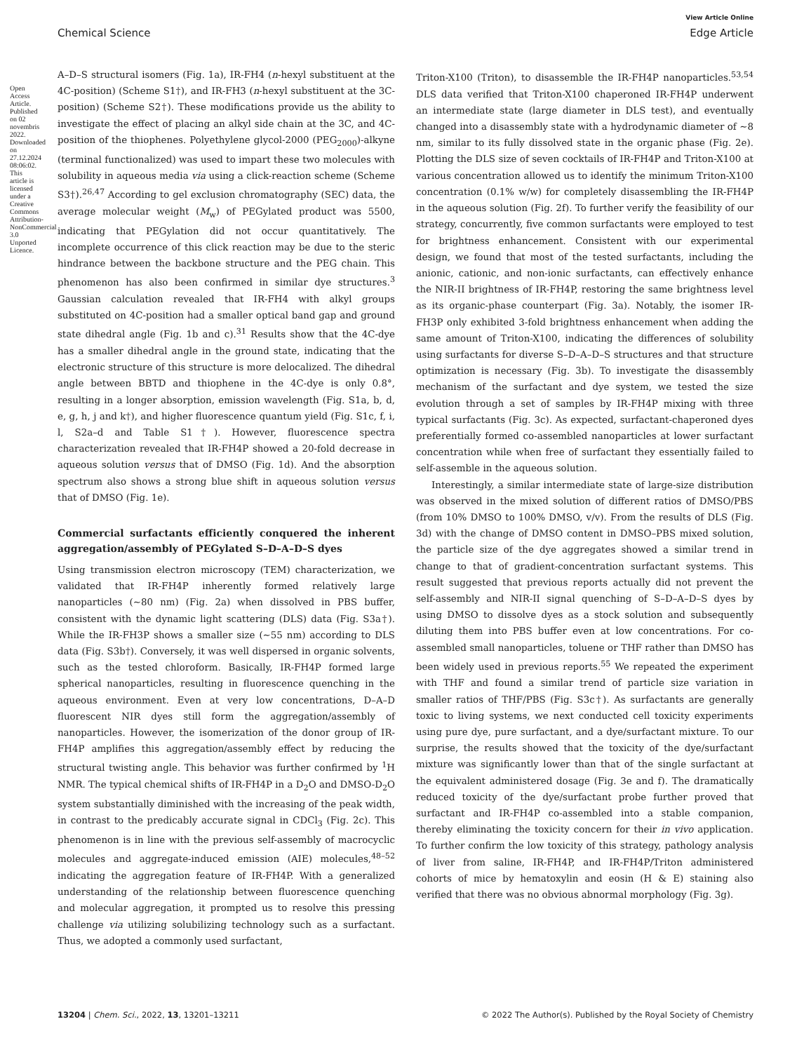View Article Online
Chemical Science Edge Article
Open Access Article. Published on 02 novembris 2022. Downloaded on 27.12.2024 08:06:02.
This article is licensed under a Creative Commons Attribution-NonCommercial 3.0 Unported Licence.
A–D–S structural isomers (Fig. 1a), IR-FH4 (n-hexyl substituent at the 4C-position) (Scheme S1†), and IR-FH3 (n-hexyl substituent at the 3C-position) (Scheme S2†). These modifications provide us the ability to investigate the effect of placing an alkyl side chain at the 3C, and 4C-position of the thiophenes. Polyethylene glycol-2000 (PEG<sub>2000</sub>)-alkyne (terminal functionalized) was used to impart these two molecules with solubility in aqueous media via using a click-reaction scheme (Scheme S3†).<sup>26,47</sup> According to gel exclusion chromatography (SEC) data, the average molecular weight (M<sub>w</sub>) of PEGylated product was 5500, indicating that PEGylation did not occur quantitatively. The incomplete occurrence of this click reaction may be due to the steric hindrance between the backbone structure and the PEG chain. This phenomenon has also been confirmed in similar dye structures.<sup>3</sup> Gaussian calculation revealed that IR-FH4 with alkyl groups substituted on 4C-position had a smaller optical band gap and ground state dihedral angle (Fig. 1b and c).<sup>31</sup> Results show that the 4C-dye has a smaller dihedral angle in the ground state, indicating that the electronic structure of this structure is more delocalized. The dihedral angle between BBTD and thiophene in the 4C-dye is only 0.8°, resulting in a longer absorption, emission wavelength (Fig. S1a, b, d, e, g, h, j and k†), and higher fluorescence quantum yield (Fig. S1c, f, i, l, S2a–d and Table S1†). However, fluorescence spectra characterization revealed that IR-FH4P showed a 20-fold decrease in aqueous solution versus that of DMSO (Fig. 1d). And the absorption spectrum also shows a strong blue shift in aqueous solution versus that of DMSO (Fig. 1e).
Commercial surfactants efficiently conquered the inherent aggregation/assembly of PEGylated S–D–A–D–S dyes
Using transmission electron microscopy (TEM) characterization, we validated that IR-FH4P inherently formed relatively large nanoparticles (∼80 nm) (Fig. 2a) when dissolved in PBS buffer, consistent with the dynamic light scattering (DLS) data (Fig. S3a†). While the IR-FH3P shows a smaller size (∼55 nm) according to DLS data (Fig. S3b†). Conversely, it was well dispersed in organic solvents, such as the tested chloroform. Basically, IR-FH4P formed large spherical nanoparticles, resulting in fluorescence quenching in the aqueous environment. Even at very low concentrations, D–A–D fluorescent NIR dyes still form the aggregation/assembly of nanoparticles. However, the isomerization of the donor group of IR-FH4P amplifies this aggregation/assembly effect by reducing the structural twisting angle. This behavior was further confirmed by <sup>1</sup>H NMR. The typical chemical shifts of IR-FH4P in a D<sub>2</sub>O and DMSO-D<sub>2</sub>O system substantially diminished with the increasing of the peak width, in contrast to the predicably accurate signal in CDCl<sub>3</sub> (Fig. 2c). This phenomenon is in line with the previous self-assembly of macrocyclic molecules and aggregate-induced emission (AIE) molecules,<sup>48–52</sup> indicating the aggregation feature of IR-FH4P. With a generalized understanding of the relationship between fluorescence quenching and molecular aggregation, it prompted us to resolve this pressing challenge via utilizing solubilizing technology such as a surfactant. Thus, we adopted a commonly used surfactant,
Triton-X100 (Triton), to disassemble the IR-FH4P nanoparticles.<sup>53,54</sup> DLS data verified that Triton-X100 chaperoned IR-FH4P underwent an intermediate state (large diameter in DLS test), and eventually changed into a disassembly state with a hydrodynamic diameter of ∼8 nm, similar to its fully dissolved state in the organic phase (Fig. 2e). Plotting the DLS size of seven cocktails of IR-FH4P and Triton-X100 at various concentration allowed us to identify the minimum Triton-X100 concentration (0.1% w/w) for completely disassembling the IR-FH4P in the aqueous solution (Fig. 2f). To further verify the feasibility of our strategy, concurrently, five common surfactants were employed to test for brightness enhancement. Consistent with our experimental design, we found that most of the tested surfactants, including the anionic, cationic, and non-ionic surfactants, can effectively enhance the NIR-II brightness of IR-FH4P, restoring the same brightness level as its organic-phase counterpart (Fig. 3a). Notably, the isomer IR-FH3P only exhibited 3-fold brightness enhancement when adding the same amount of Triton-X100, indicating the differences of solubility using surfactants for diverse S–D–A–D–S structures and that structure optimization is necessary (Fig. 3b). To investigate the disassembly mechanism of the surfactant and dye system, we tested the size evolution through a set of samples by IR-FH4P mixing with three typical surfactants (Fig. 3c). As expected, surfactant-chaperoned dyes preferentially formed co-assembled nanoparticles at lower surfactant concentration while when free of surfactant they essentially failed to self-assemble in the aqueous solution.
Interestingly, a similar intermediate state of large-size distribution was observed in the mixed solution of different ratios of DMSO/PBS (from 10% DMSO to 100% DMSO, v/v). From the results of DLS (Fig. 3d) with the change of DMSO content in DMSO–PBS mixed solution, the particle size of the dye aggregates showed a similar trend in change to that of gradient-concentration surfactant systems. This result suggested that previous reports actually did not prevent the self-assembly and NIR-II signal quenching of S–D–A–D–S dyes by using DMSO to dissolve dyes as a stock solution and subsequently diluting them into PBS buffer even at low concentrations. For co-assembled small nanoparticles, toluene or THF rather than DMSO has been widely used in previous reports.<sup>55</sup> We repeated the experiment with THF and found a similar trend of particle size variation in smaller ratios of THF/PBS (Fig. S3c†). As surfactants are generally toxic to living systems, we next conducted cell toxicity experiments using pure dye, pure surfactant, and a dye/surfactant mixture. To our surprise, the results showed that the toxicity of the dye/surfactant mixture was significantly lower than that of the single surfactant at the equivalent administered dosage (Fig. 3e and f). The dramatically reduced toxicity of the dye/surfactant probe further proved that surfactant and IR-FH4P co-assembled into a stable companion, thereby eliminating the toxicity concern for their in vivo application. To further confirm the low toxicity of this strategy, pathology analysis of liver from saline, IR-FH4P, and IR-FH4P/Triton administered cohorts of mice by hematoxylin and eosin (H & E) staining also verified that there was no obvious abnormal morphology (Fig. 3g).
13204 | Chem. Sci., 2022, 13, 13201–13211 © 2022 The Author(s). Published by the Royal Society of Chemistry